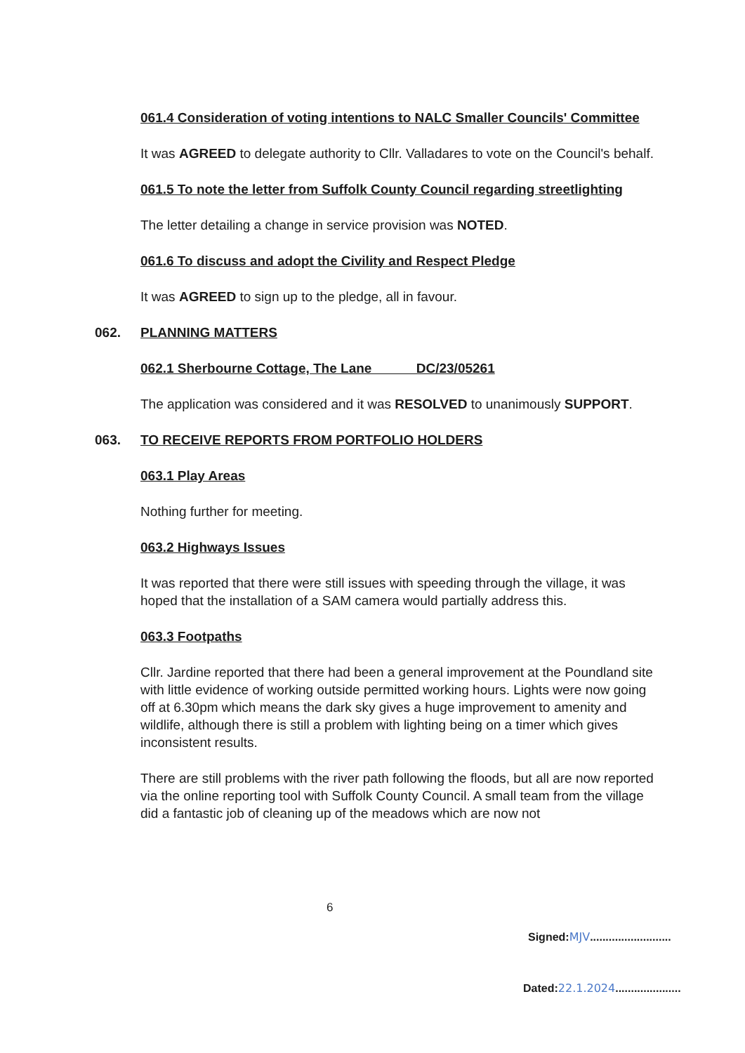061.4 Consideration of voting intentions to NALC Smaller Councils' Committee
It was AGREED to delegate authority to Cllr. Valladares to vote on the Council's behalf.
061.5 To note the letter from Suffolk County Council regarding streetlighting
The letter detailing a change in service provision was NOTED.
061.6 To discuss and adopt the Civility and Respect Pledge
It was AGREED to sign up to the pledge, all in favour.
062. PLANNING MATTERS
062.1 Sherbourne Cottage, The Lane DC/23/05261
The application was considered and it was RESOLVED to unanimously SUPPORT.
063. TO RECEIVE REPORTS FROM PORTFOLIO HOLDERS
063.1 Play Areas
Nothing further for meeting.
063.2 Highways Issues
It was reported that there were still issues with speeding through the village, it was hoped that the installation of a SAM camera would partially address this.
063.3 Footpaths
Cllr. Jardine reported that there had been a general improvement at the Poundland site with little evidence of working outside permitted working hours. Lights were now going off at 6.30pm which means the dark sky gives a huge improvement to amenity and wildlife, although there is still a problem with lighting being on a timer which gives inconsistent results.
There are still problems with the river path following the floods, but all are now reported via the online reporting tool with Suffolk County Council. A small team from the village did a fantastic job of cleaning up of the meadows which are now not
6
Signed:MJV..........................
Dated:22.1.2024.....................